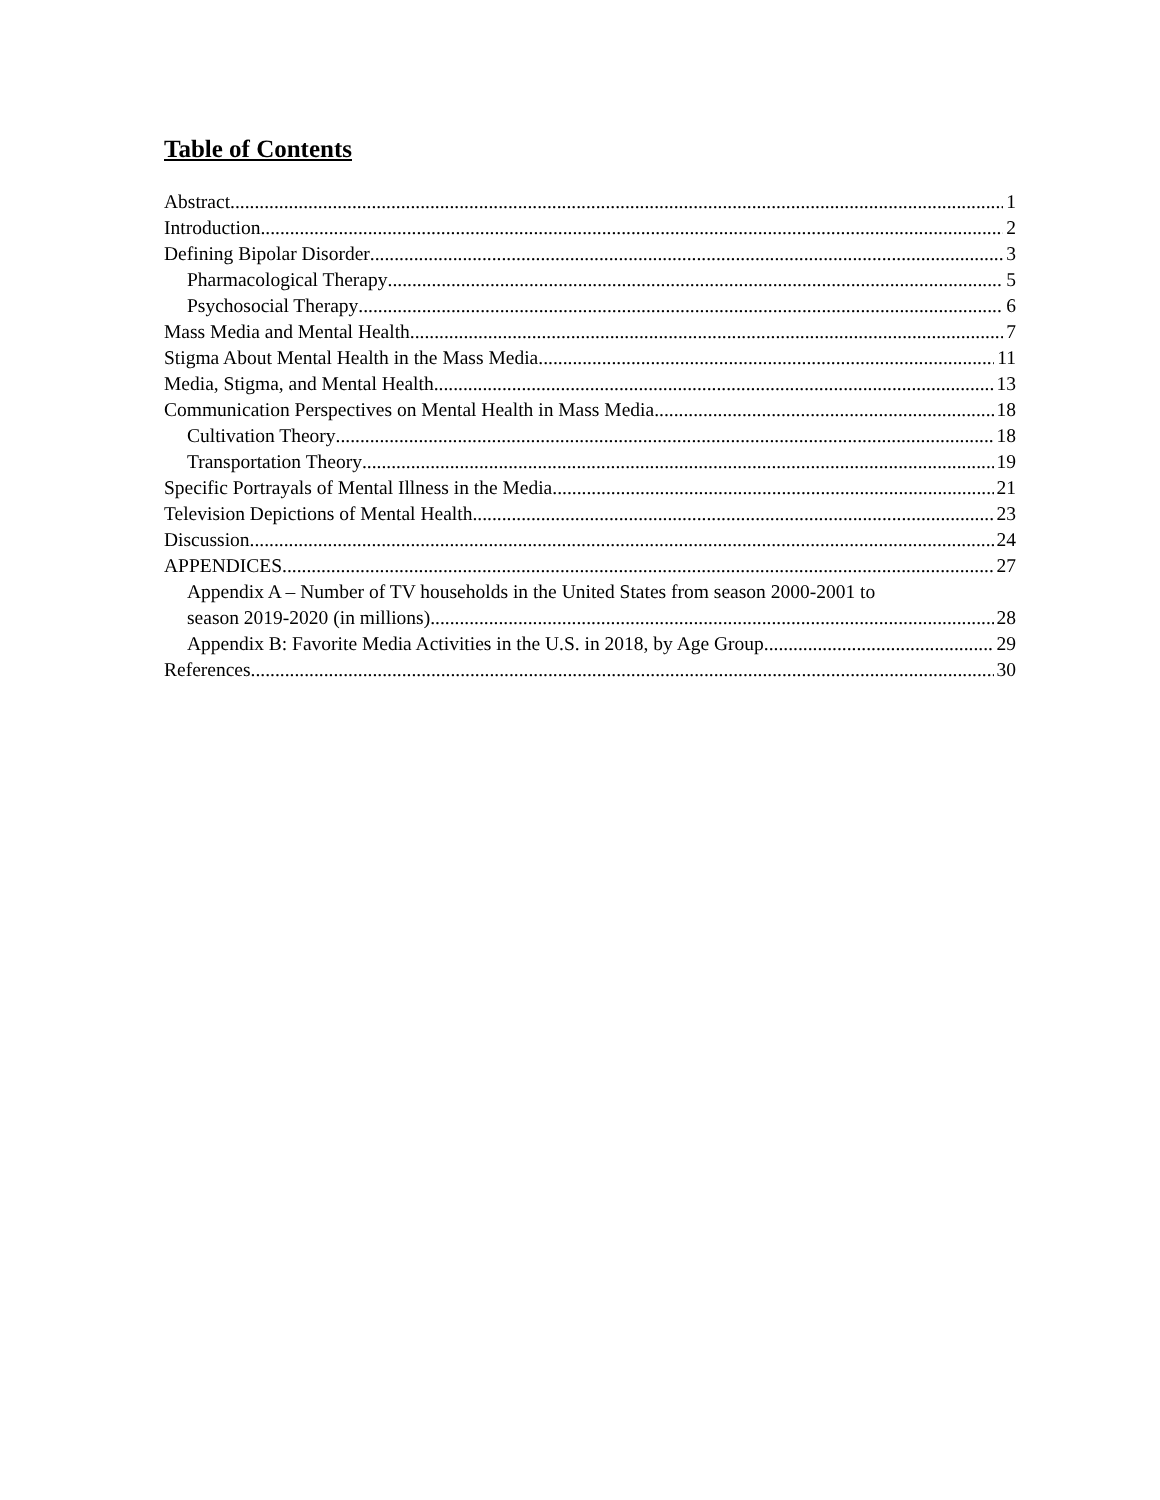Table of Contents
Abstract 1
Introduction 2
Defining Bipolar Disorder 3
Pharmacological Therapy 5
Psychosocial Therapy 6
Mass Media and Mental Health 7
Stigma About Mental Health in the Mass Media 11
Media, Stigma, and Mental Health 13
Communication Perspectives on Mental Health in Mass Media 18
Cultivation Theory 18
Transportation Theory 19
Specific Portrayals of Mental Illness in the Media 21
Television Depictions of Mental Health 23
Discussion 24
APPENDICES 27
Appendix A – Number of TV households in the United States from season 2000-2001 to
season 2019-2020 (in millions) 28
Appendix B: Favorite Media Activities in the U.S. in 2018, by Age Group 29
References 30